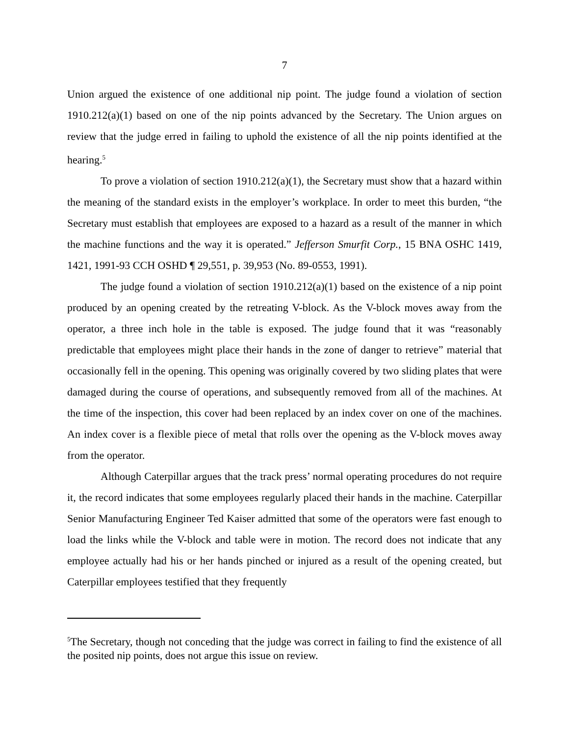7
Union argued the existence of one additional nip point. The judge found a violation of section 1910.212(a)(1) based on one of the nip points advanced by the Secretary. The Union argues on review that the judge erred in failing to uphold the existence of all the nip points identified at the hearing.<sup>5</sup>
To prove a violation of section 1910.212(a)(1), the Secretary must show that a hazard within the meaning of the standard exists in the employer’s workplace. In order to meet this burden, “the Secretary must establish that employees are exposed to a hazard as a result of the manner in which the machine functions and the way it is operated.” Jefferson Smurfit Corp., 15 BNA OSHC 1419, 1421, 1991-93 CCH OSHD ¶ 29,551, p. 39,953 (No. 89-0553, 1991).
The judge found a violation of section 1910.212(a)(1) based on the existence of a nip point produced by an opening created by the retreating V-block. As the V-block moves away from the operator, a three inch hole in the table is exposed. The judge found that it was “reasonably predictable that employees might place their hands in the zone of danger to retrieve” material that occasionally fell in the opening. This opening was originally covered by two sliding plates that were damaged during the course of operations, and subsequently removed from all of the machines. At the time of the inspection, this cover had been replaced by an index cover on one of the machines. An index cover is a flexible piece of metal that rolls over the opening as the V-block moves away from the operator.
Although Caterpillar argues that the track press’ normal operating procedures do not require it, the record indicates that some employees regularly placed their hands in the machine. Caterpillar Senior Manufacturing Engineer Ted Kaiser admitted that some of the operators were fast enough to load the links while the V-block and table were in motion. The record does not indicate that any employee actually had his or her hands pinched or injured as a result of the opening created, but Caterpillar employees testified that they frequently
<sup>5</sup> The Secretary, though not conceding that the judge was correct in failing to find the existence of all the posited nip points, does not argue this issue on review.